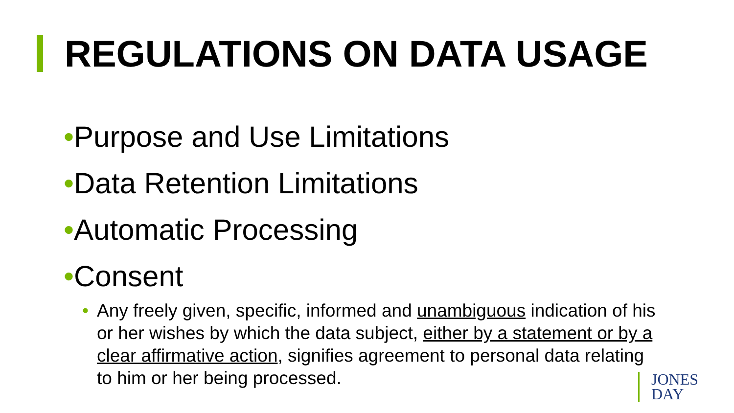REGULATIONS ON DATA USAGE
•Purpose and Use Limitations
•Data Retention Limitations
•Automatic Processing
•Consent
• Any freely given, specific, informed and unambiguous indication of his or her wishes by which the data subject, either by a statement or by a clear affirmative action, signifies agreement to personal data relating to him or her being processed.
JONES
DAY